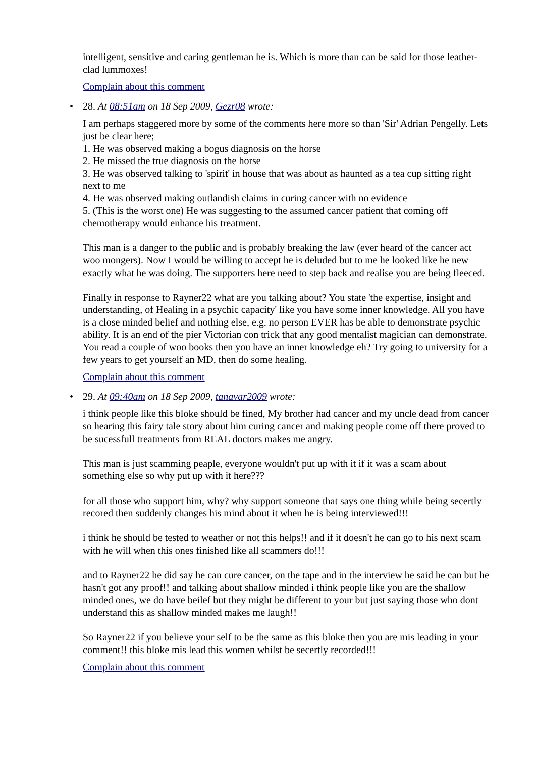intelligent, sensitive and caring gentleman he is. Which is more than can be said for those leather-clad lummoxes!
Complain about this comment
• 28. At 08:51am on 18 Sep 2009, Gezr08 wrote:
I am perhaps staggered more by some of the comments here more so than 'Sir' Adrian Pengelly. Lets just be clear here;
1. He was observed making a bogus diagnosis on the horse
2. He missed the true diagnosis on the horse
3. He was observed talking to 'spirit' in house that was about as haunted as a tea cup sitting right next to me
4. He was observed making outlandish claims in curing cancer with no evidence
5. (This is the worst one) He was suggesting to the assumed cancer patient that coming off chemotherapy would enhance his treatment.
This man is a danger to the public and is probably breaking the law (ever heard of the cancer act woo mongers). Now I would be willing to accept he is deluded but to me he looked like he new exactly what he was doing. The supporters here need to step back and realise you are being fleeced.
Finally in response to Rayner22 what are you talking about? You state 'the expertise, insight and understanding, of Healing in a psychic capacity' like you have some inner knowledge. All you have is a close minded belief and nothing else, e.g. no person EVER has be able to demonstrate psychic ability. It is an end of the pier Victorian con trick that any good mentalist magician can demonstrate. You read a couple of woo books then you have an inner knowledge eh? Try going to university for a few years to get yourself an MD, then do some healing.
Complain about this comment
• 29. At 09:40am on 18 Sep 2009, tanavar2009 wrote:
i think people like this bloke should be fined, My brother had cancer and my uncle dead from cancer so hearing this fairy tale story about him curing cancer and making people come off there proved to be sucessfull treatments from REAL doctors makes me angry.
This man is just scamming peaple, everyone wouldn't put up with it if it was a scam about something else so why put up with it here???
for all those who support him, why? why support someone that says one thing while being secertly recored then suddenly changes his mind about it when he is being interviewed!!!
i think he should be tested to weather or not this helps!! and if it doesn't he can go to his next scam with he will when this ones finished like all scammers do!!!
and to Rayner22 he did say he can cure cancer, on the tape and in the interview he said he can but he hasn't got any proof!! and talking about shallow minded i think people like you are the shallow minded ones, we do have beilef but they might be different to your but just saying those who dont understand this as shallow minded makes me laugh!!
So Rayner22 if you believe your self to be the same as this bloke then you are mis leading in your comment!! this bloke mis lead this women whilst be secertly recorded!!!
Complain about this comment